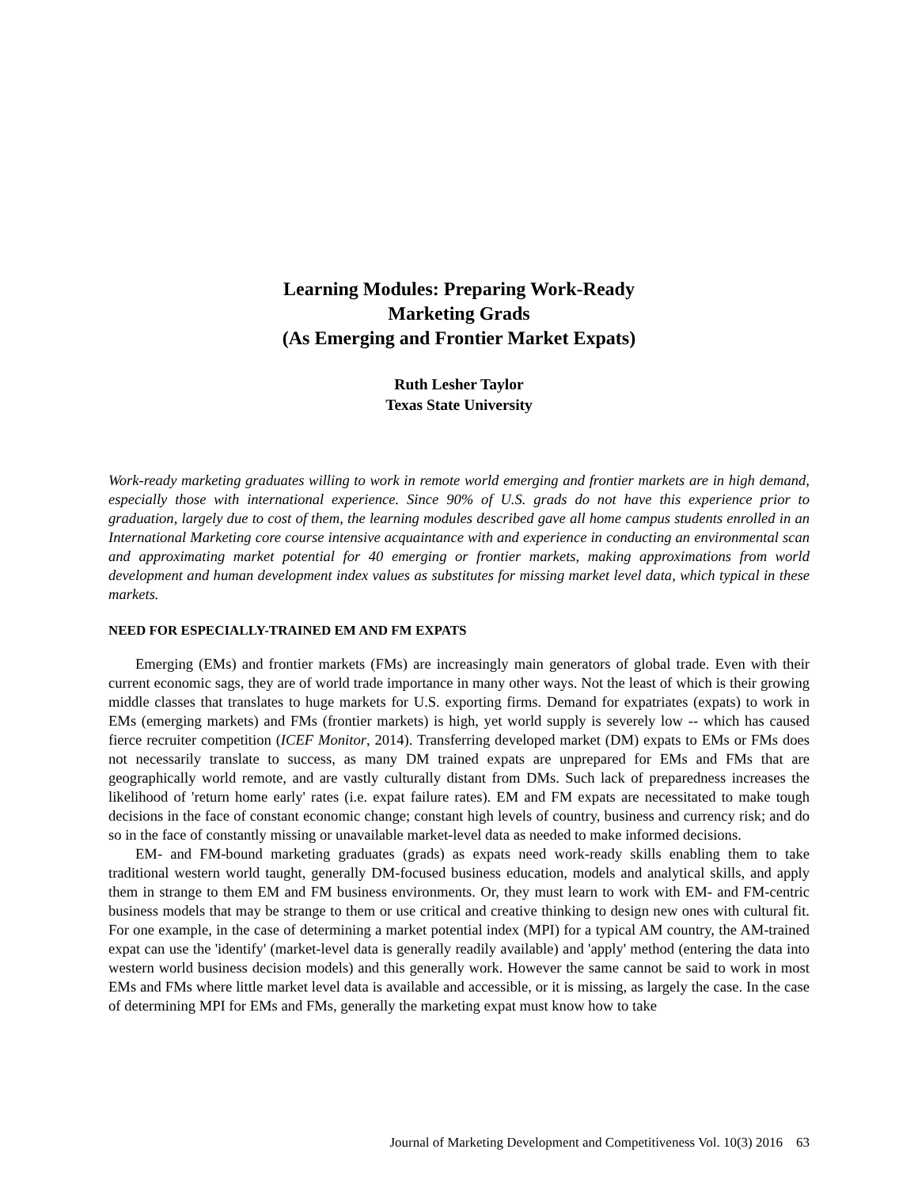Learning Modules: Preparing Work-Ready
Marketing Grads
(As Emerging and Frontier Market Expats)
Ruth Lesher Taylor
Texas State University
Work-ready marketing graduates willing to work in remote world emerging and frontier markets are in high demand, especially those with international experience. Since 90% of U.S. grads do not have this experience prior to graduation, largely due to cost of them, the learning modules described gave all home campus students enrolled in an International Marketing core course intensive acquaintance with and experience in conducting an environmental scan and approximating market potential for 40 emerging or frontier markets, making approximations from world development and human development index values as substitutes for missing market level data, which typical in these markets.
NEED FOR ESPECIALLY-TRAINED EM AND FM EXPATS
Emerging (EMs) and frontier markets (FMs) are increasingly main generators of global trade. Even with their current economic sags, they are of world trade importance in many other ways. Not the least of which is their growing middle classes that translates to huge markets for U.S. exporting firms. Demand for expatriates (expats) to work in EMs (emerging markets) and FMs (frontier markets) is high, yet world supply is severely low -- which has caused fierce recruiter competition (ICEF Monitor, 2014). Transferring developed market (DM) expats to EMs or FMs does not necessarily translate to success, as many DM trained expats are unprepared for EMs and FMs that are geographically world remote, and are vastly culturally distant from DMs. Such lack of preparedness increases the likelihood of 'return home early' rates (i.e. expat failure rates). EM and FM expats are necessitated to make tough decisions in the face of constant economic change; constant high levels of country, business and currency risk; and do so in the face of constantly missing or unavailable market-level data as needed to make informed decisions.
EM- and FM-bound marketing graduates (grads) as expats need work-ready skills enabling them to take traditional western world taught, generally DM-focused business education, models and analytical skills, and apply them in strange to them EM and FM business environments. Or, they must learn to work with EM- and FM-centric business models that may be strange to them or use critical and creative thinking to design new ones with cultural fit. For one example, in the case of determining a market potential index (MPI) for a typical AM country, the AM-trained expat can use the 'identify' (market-level data is generally readily available) and 'apply' method (entering the data into western world business decision models) and this generally work. However the same cannot be said to work in most EMs and FMs where little market level data is available and accessible, or it is missing, as largely the case. In the case of determining MPI for EMs and FMs, generally the marketing expat must know how to take
Journal of Marketing Development and Competitiveness Vol. 10(3) 2016 63